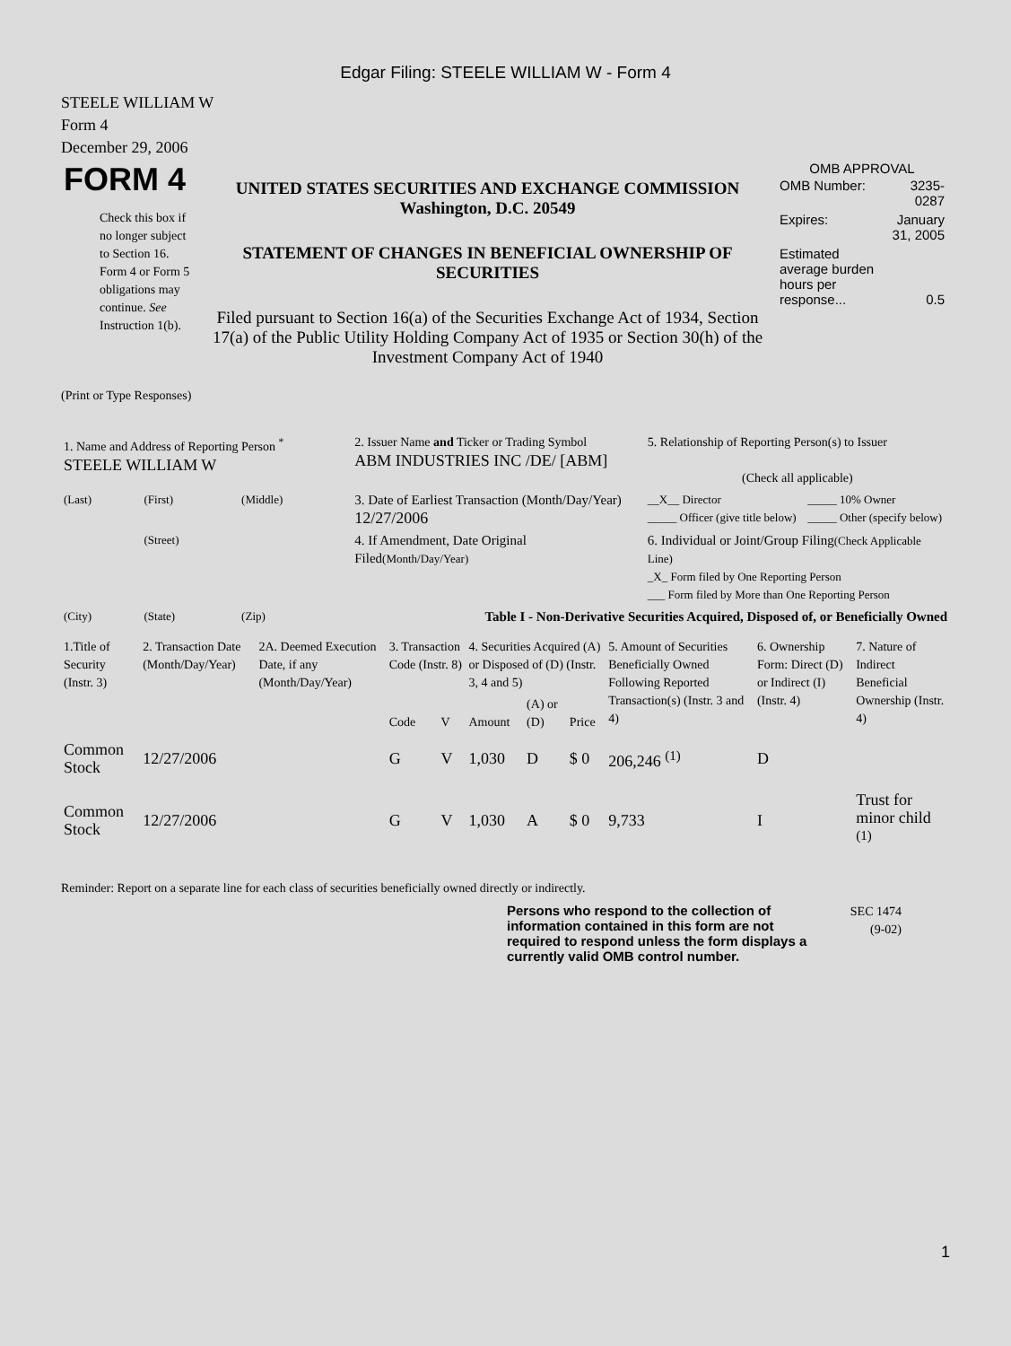Edgar Filing: STEELE WILLIAM W - Form 4
STEELE WILLIAM W
Form 4
December 29, 2006
| FORM 4 Check this box if no longer subject to Section 16. Form 4 or Form 5 obligations may continue. See Instruction 1(b). | UNITED STATES SECURITIES AND EXCHANGE COMMISSION Washington, D.C. 20549 STATEMENT OF CHANGES IN BENEFICIAL OWNERSHIP OF SECURITIES Filed pursuant to Section 16(a) of the Securities Exchange Act of 1934, Section 17(a) of the Public Utility Holding Company Act of 1935 or Section 30(h) of the Investment Company Act of 1940 | OMB APPROVAL / OMB Number: / 3235-0287 / / Expires: / January 31, 2005 / / Estimated average burden hours per response... / 0.5 / |
(Print or Type Responses)
| 1. Name and Address of Reporting Person <sup>*</sup> STEELE WILLIAM W | | | 2. Issuer Name and Ticker or Trading Symbol ABM INDUSTRIES INC /DE/ [ABM] | 5. Relationship of Reporting Person(s) to Issuer (Check all applicable) | |
| (Last) | (First) | (Middle) | 3. Date of Earliest Transaction (Month/Day/Year) 12/27/2006 | __X__ Director _____ Officer (give title below) | _____ 10% Owner _____ Other (specify below) |
| | (Street) | | 4. If Amendment, Date Original Filed (Month/Day/Year) | 6. Individual or Joint/Group Filing (Check Applicable Line) _X_ Form filed by One Reporting Person ___ Form filed by More than One Reporting Person | |
| (City) | (State) | (Zip) | Table I - Non-Derivative Securities Acquired, Disposed of, or Beneficially Owned | | |
| 1.Title of Security (Instr. 3) | 2. Transaction Date (Month/Day/Year) | 2A. Deemed Execution Date, if any (Month/Day/Year) | 3. Transaction Code (Instr. 8) | | 4. Securities Acquired (A) or Disposed of (D) (Instr. 3, 4 and 5) | | | 5. Amount of Securities Beneficially Owned Following Reported Transaction(s) (Instr. 3 and 4) | 6. Ownership Form: Direct (D) or Indirect (I) (Instr. 4) | 7. Nature of Indirect Beneficial Ownership (Instr. 4) |
| --- | --- | --- | --- | --- | --- | --- | --- | --- | --- | --- |
| | | | Code | V | Amount | (A) or (D) | Price | | | |
| Common Stock | 12/27/2006 | | G | V | 1,030 | D | $ 0 | 206,246 <sup>(1)</sup> | D | |
| Common Stock | 12/27/2006 | | G | V | 1,030 | A | $ 0 | 9,733 | I | Trust for minor child <sup>(1)</sup> |
Reminder: Report on a separate line for each class of securities beneficially owned directly or indirectly.
Persons who respond to the collection of information contained in this form are not required to respond unless the form displays a currently valid OMB control number.
SEC 1474
(9-02)
1